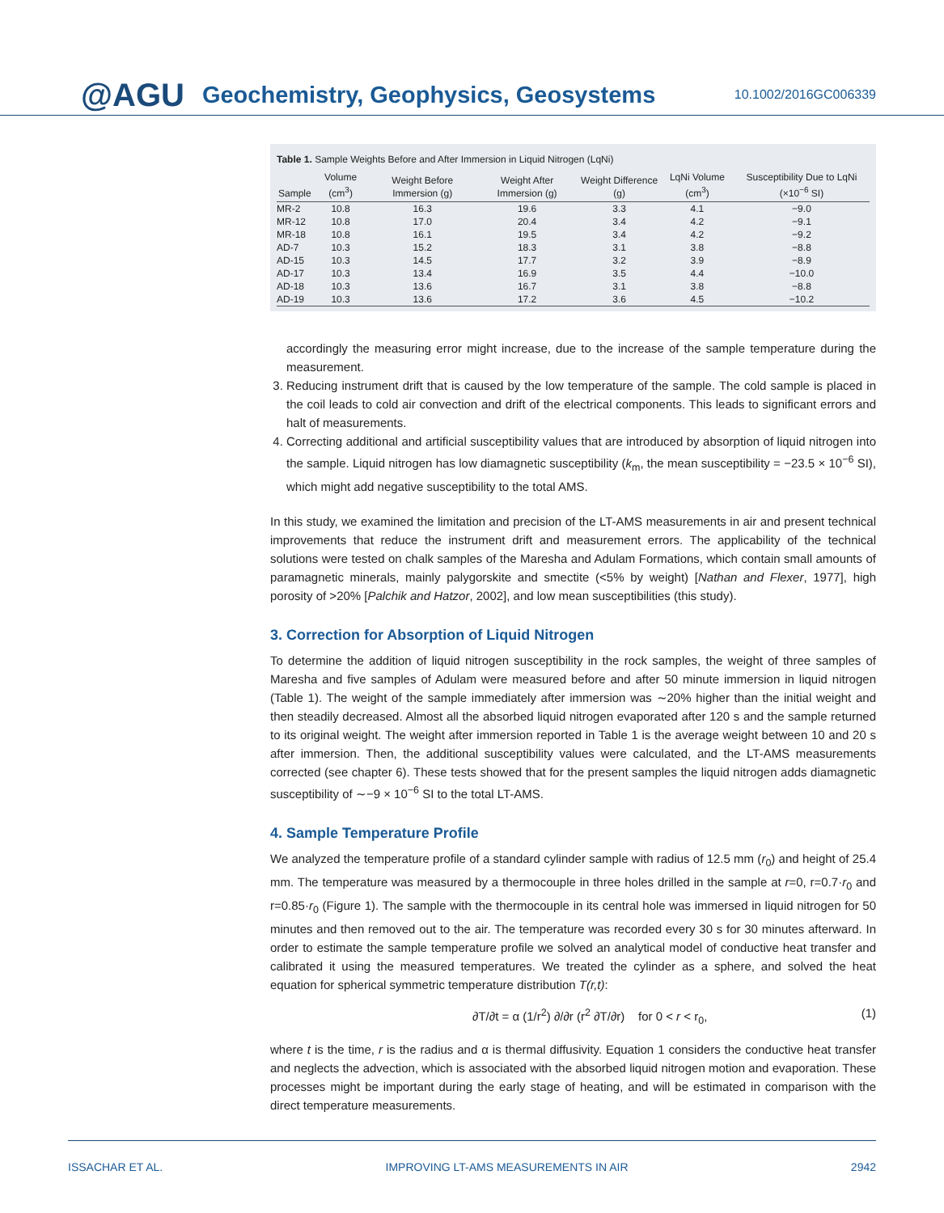@AGU Geochemistry, Geophysics, Geosystems 10.1002/2016GC006339
Table 1. Sample Weights Before and After Immersion in Liquid Nitrogen (LqNi)
| Sample | Volume (cm<sup>3</sup>) | Weight Before Immersion (g) | Weight After Immersion (g) | Weight Difference (g) | LqNi Volume (cm<sup>3</sup>) | Susceptibility Due to LqNi (×10<sup>−6</sup> SI) |
| --- | --- | --- | --- | --- | --- | --- |
| MR-2 | 10.8 | 16.3 | 19.6 | 3.3 | 4.1 | −9.0 |
| MR-12 | 10.8 | 17.0 | 20.4 | 3.4 | 4.2 | −9.1 |
| MR-18 | 10.8 | 16.1 | 19.5 | 3.4 | 4.2 | −9.2 |
| AD-7 | 10.3 | 15.2 | 18.3 | 3.1 | 3.8 | −8.8 |
| AD-15 | 10.3 | 14.5 | 17.7 | 3.2 | 3.9 | −8.9 |
| AD-17 | 10.3 | 13.4 | 16.9 | 3.5 | 4.4 | −10.0 |
| AD-18 | 10.3 | 13.6 | 16.7 | 3.1 | 3.8 | −8.8 |
| AD-19 | 10.3 | 13.6 | 17.2 | 3.6 | 4.5 | −10.2 |
accordingly the measuring error might increase, due to the increase of the sample temperature during the measurement.
3. Reducing instrument drift that is caused by the low temperature of the sample. The cold sample is placed in the coil leads to cold air convection and drift of the electrical components. This leads to significant errors and halt of measurements.
4. Correcting additional and artificial susceptibility values that are introduced by absorption of liquid nitrogen into the sample. Liquid nitrogen has low diamagnetic susceptibility (k<sub>m</sub>, the mean susceptibility = −23.5 × 10<sup>−6</sup> SI), which might add negative susceptibility to the total AMS.
In this study, we examined the limitation and precision of the LT-AMS measurements in air and present technical improvements that reduce the instrument drift and measurement errors. The applicability of the technical solutions were tested on chalk samples of the Maresha and Adulam Formations, which contain small amounts of paramagnetic minerals, mainly palygorskite and smectite (<5% by weight) [Nathan and Flexer, 1977], high porosity of >20% [Palchik and Hatzor, 2002], and low mean susceptibilities (this study).
3. Correction for Absorption of Liquid Nitrogen
To determine the addition of liquid nitrogen susceptibility in the rock samples, the weight of three samples of Maresha and five samples of Adulam were measured before and after 50 minute immersion in liquid nitrogen (Table 1). The weight of the sample immediately after immersion was ∼20% higher than the initial weight and then steadily decreased. Almost all the absorbed liquid nitrogen evaporated after 120 s and the sample returned to its original weight. The weight after immersion reported in Table 1 is the average weight between 10 and 20 s after immersion. Then, the additional susceptibility values were calculated, and the LT-AMS measurements corrected (see chapter 6). These tests showed that for the present samples the liquid nitrogen adds diamagnetic susceptibility of ∼−9 × 10<sup>−6</sup> SI to the total LT-AMS.
4. Sample Temperature Profile
We analyzed the temperature profile of a standard cylinder sample with radius of 12.5 mm (r<sub>0</sub>) and height of 25.4 mm. The temperature was measured by a thermocouple in three holes drilled in the sample at r=0, r=0.7·r<sub>0</sub> and r=0.85·r<sub>0</sub> (Figure 1). The sample with the thermocouple in its central hole was immersed in liquid nitrogen for 50 minutes and then removed out to the air. The temperature was recorded every 30 s for 30 minutes afterward. In order to estimate the sample temperature profile we solved an analytical model of conductive heat transfer and calibrated it using the measured temperatures. We treated the cylinder as a sphere, and solved the heat equation for spherical symmetric temperature distribution T(r,t):
∂T/∂t = α (1/r<sup>2</sup>) ∂/∂r (r<sup>2</sup> ∂T/∂r) for 0 < r < r<sub>0</sub>, (1)
where t is the time, r is the radius and α is thermal diffusivity. Equation 1 considers the conductive heat transfer and neglects the advection, which is associated with the absorbed liquid nitrogen motion and evaporation. These processes might be important during the early stage of heating, and will be estimated in comparison with the direct temperature measurements.
ISSACHAR ET AL. IMPROVING LT-AMS MEASUREMENTS IN AIR 2942